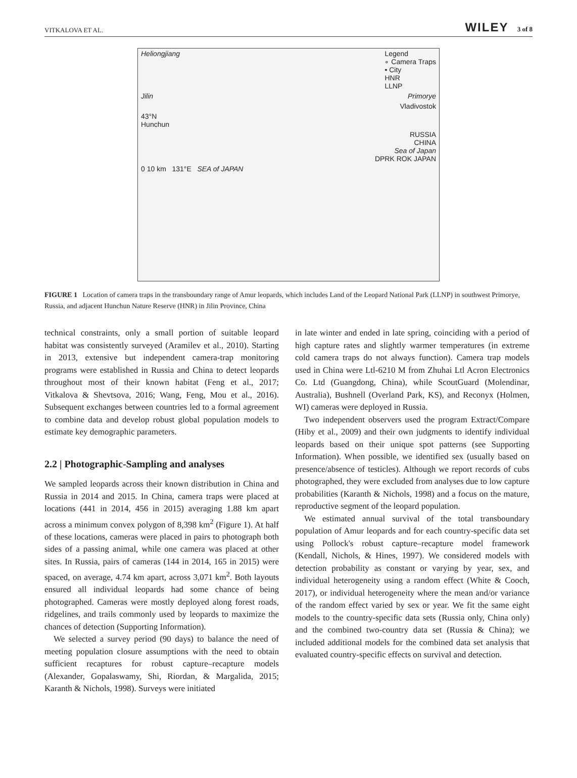VITKALOVA ET AL. WILEY 3 of 8
Heliongjiang Legend
∘ Camera Traps
• City
HNR
LLNP
Jilin Primorye
Vladivostok
43°N
Hunchun
RUSSIA
CHINA
Sea of Japan
DPRK ROK JAPAN
0 10 km 131°E SEA of JAPAN
FIGURE 1 Location of camera traps in the transboundary range of Amur leopards, which includes Land of the Leopard National Park (LLNP) in southwest Primorye, Russia, and adjacent Hunchun Nature Reserve (HNR) in Jilin Province, China
technical constraints, only a small portion of suitable leopard habitat was consistently surveyed (Aramilev et al., 2010). Starting in 2013, extensive but independent camera-trap monitoring programs were established in Russia and China to detect leopards throughout most of their known habitat (Feng et al., 2017; Vitkalova & Shevtsova, 2016; Wang, Feng, Mou et al., 2016). Subsequent exchanges between countries led to a formal agreement to combine data and develop robust global population models to estimate key demographic parameters.
2.2 | Photographic-Sampling and analyses
We sampled leopards across their known distribution in China and Russia in 2014 and 2015. In China, camera traps were placed at locations (441 in 2014, 456 in 2015) averaging 1.88 km apart across a minimum convex polygon of 8,398 km<sup>2</sup> (Figure 1). At half of these locations, cameras were placed in pairs to photograph both sides of a passing animal, while one camera was placed at other sites. In Russia, pairs of cameras (144 in 2014, 165 in 2015) were spaced, on average, 4.74 km apart, across 3,071 km<sup>2</sup>. Both layouts ensured all individual leopards had some chance of being photographed. Cameras were mostly deployed along forest roads, ridgelines, and trails commonly used by leopards to maximize the chances of detection (Supporting Information).
We selected a survey period (90 days) to balance the need of meeting population closure assumptions with the need to obtain sufficient recaptures for robust capture–recapture models (Alexander, Gopalaswamy, Shi, Riordan, & Margalida, 2015; Karanth & Nichols, 1998). Surveys were initiated
in late winter and ended in late spring, coinciding with a period of high capture rates and slightly warmer temperatures (in extreme cold camera traps do not always function). Camera trap models used in China were Ltl-6210 M from Zhuhai Ltl Acron Electronics Co. Ltd (Guangdong, China), while ScoutGuard (Molendinar, Australia), Bushnell (Overland Park, KS), and Reconyx (Holmen, WI) cameras were deployed in Russia.
Two independent observers used the program Extract/Compare (Hiby et al., 2009) and their own judgments to identify individual leopards based on their unique spot patterns (see Supporting Information). When possible, we identified sex (usually based on presence/absence of testicles). Although we report records of cubs photographed, they were excluded from analyses due to low capture probabilities (Karanth & Nichols, 1998) and a focus on the mature, reproductive segment of the leopard population.
We estimated annual survival of the total transboundary population of Amur leopards and for each country-specific data set using Pollock's robust capture–recapture model framework (Kendall, Nichols, & Hines, 1997). We considered models with detection probability as constant or varying by year, sex, and individual heterogeneity using a random effect (White & Cooch, 2017), or individual heterogeneity where the mean and/or variance of the random effect varied by sex or year. We fit the same eight models to the country-specific data sets (Russia only, China only) and the combined two-country data set (Russia & China); we included additional models for the combined data set analysis that evaluated country-specific effects on survival and detection.